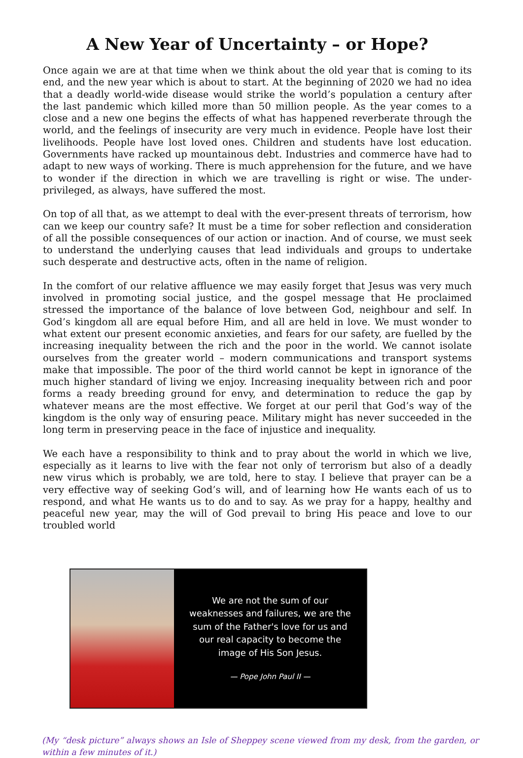A New Year of Uncertainty – or Hope?
Once again we are at that time when we think about the old year that is coming to its end, and the new year which is about to start. At the beginning of 2020 we had no idea that a deadly world-wide disease would strike the world’s population a century after the last pandemic which killed more than 50 million people. As the year comes to a close and a new one begins the effects of what has happened reverberate through the world, and the feelings of insecurity are very much in evidence. People have lost their livelihoods. People have lost loved ones. Children and students have lost education. Governments have racked up mountainous debt. Industries and commerce have had to adapt to new ways of working. There is much apprehension for the future, and we have to wonder if the direction in which we are travelling is right or wise. The under-privileged, as always, have suffered the most.
On top of all that, as we attempt to deal with the ever-present threats of terrorism, how can we keep our country safe? It must be a time for sober reflection and consideration of all the possible consequences of our action or inaction. And of course, we must seek to understand the underlying causes that lead individuals and groups to undertake such desperate and destructive acts, often in the name of religion.
In the comfort of our relative affluence we may easily forget that Jesus was very much involved in promoting social justice, and the gospel message that He proclaimed stressed the importance of the balance of love between God, neighbour and self. In God’s kingdom all are equal before Him, and all are held in love. We must wonder to what extent our present economic anxieties, and fears for our safety, are fuelled by the increasing inequality between the rich and the poor in the world. We cannot isolate ourselves from the greater world – modern communications and transport systems make that impossible. The poor of the third world cannot be kept in ignorance of the much higher standard of living we enjoy. Increasing inequality between rich and poor forms a ready breeding ground for envy, and determination to reduce the gap by whatever means are the most effective. We forget at our peril that God’s way of the kingdom is the only way of ensuring peace. Military might has never succeeded in the long term in preserving peace in the face of injustice and inequality.
We each have a responsibility to think and to pray about the world in which we live, especially as it learns to live with the fear not only of terrorism but also of a deadly new virus which is probably, we are told, here to stay. I believe that prayer can be a very effective way of seeking God’s will, and of learning how He wants each of us to respond, and what He wants us to do and to say. As we pray for a happy, healthy and peaceful new year, may the will of God prevail to bring His peace and love to our troubled world
We are not the sum of our weaknesses and failures, we are the sum of the Father's love for us and our real capacity to become the image of His Son Jesus.
— Pope John Paul II —
(My “desk picture” always shows an Isle of Sheppey scene viewed from my desk, from the garden, or within a few minutes of it.)